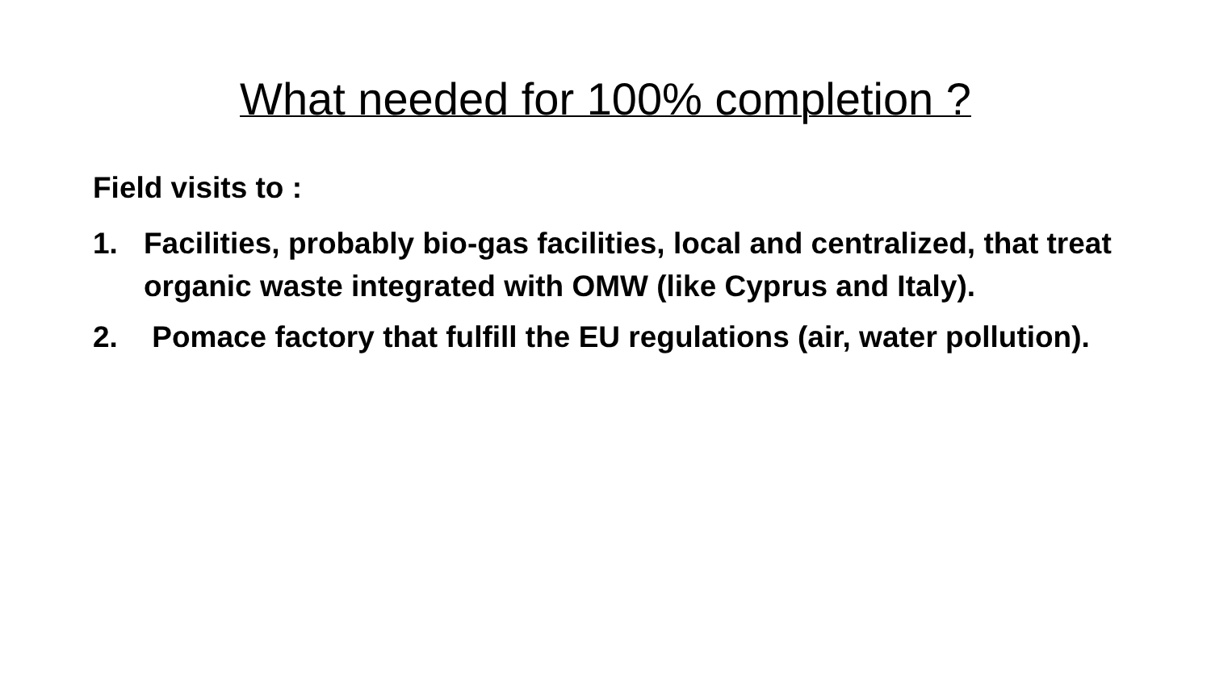What needed for 100% completion ?
Field visits to :
1. Facilities, probably bio-gas facilities, local and centralized, that treat organic waste integrated with OMW (like Cyprus and Italy).
2. Pomace factory that fulfill the EU regulations (air, water pollution).